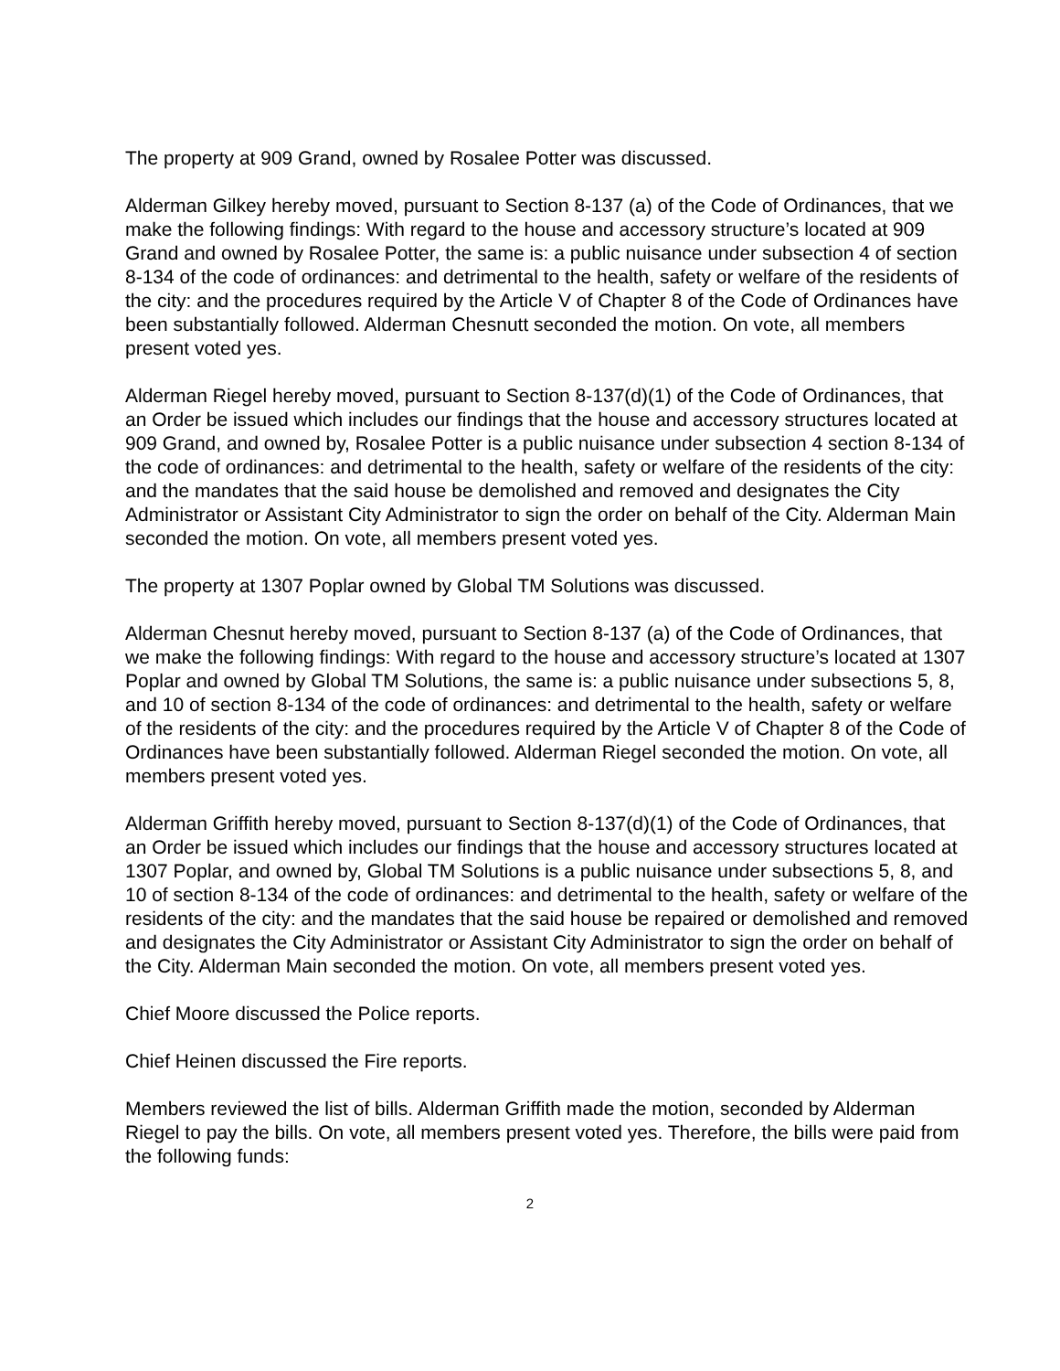The property at 909 Grand, owned by Rosalee Potter was discussed.
Alderman Gilkey hereby moved, pursuant to Section 8-137 (a) of the Code of Ordinances, that we make the following findings: With regard to the house and accessory structure’s located at 909 Grand and owned by Rosalee Potter, the same is: a public nuisance under subsection 4 of section 8-134 of the code of ordinances: and detrimental to the health, safety or welfare of the residents of the city: and the procedures required by the Article V of Chapter 8 of the Code of Ordinances have been substantially followed. Alderman Chesnutt seconded the motion. On vote, all members present voted yes.
Alderman Riegel hereby moved, pursuant to Section 8-137(d)(1) of the Code of Ordinances, that an Order be issued which includes our findings that the house and accessory structures located at 909 Grand, and owned by, Rosalee Potter is a public nuisance under subsection 4 section 8-134 of the code of ordinances: and detrimental to the health, safety or welfare of the residents of the city: and the mandates that the said house be demolished and removed and designates the City Administrator or Assistant City Administrator to sign the order on behalf of the City. Alderman Main seconded the motion. On vote, all members present voted yes.
The property at 1307 Poplar owned by Global TM Solutions was discussed.
Alderman Chesnut hereby moved, pursuant to Section 8-137 (a) of the Code of Ordinances, that we make the following findings: With regard to the house and accessory structure’s located at 1307 Poplar and owned by Global TM Solutions, the same is: a public nuisance under subsections 5, 8, and 10 of section 8-134 of the code of ordinances: and detrimental to the health, safety or welfare of the residents of the city: and the procedures required by the Article V of Chapter 8 of the Code of Ordinances have been substantially followed. Alderman Riegel seconded the motion. On vote, all members present voted yes.
Alderman Griffith hereby moved, pursuant to Section 8-137(d)(1) of the Code of Ordinances, that an Order be issued which includes our findings that the house and accessory structures located at 1307 Poplar, and owned by, Global TM Solutions is a public nuisance under subsections 5, 8, and 10 of section 8-134 of the code of ordinances: and detrimental to the health, safety or welfare of the residents of the city: and the mandates that the said house be repaired or demolished and removed and designates the City Administrator or Assistant City Administrator to sign the order on behalf of the City. Alderman Main seconded the motion. On vote, all members present voted yes.
Chief Moore discussed the Police reports.
Chief Heinen discussed the Fire reports.
Members reviewed the list of bills. Alderman Griffith made the motion, seconded by Alderman Riegel to pay the bills. On vote, all members present voted yes. Therefore, the bills were paid from the following funds:
2